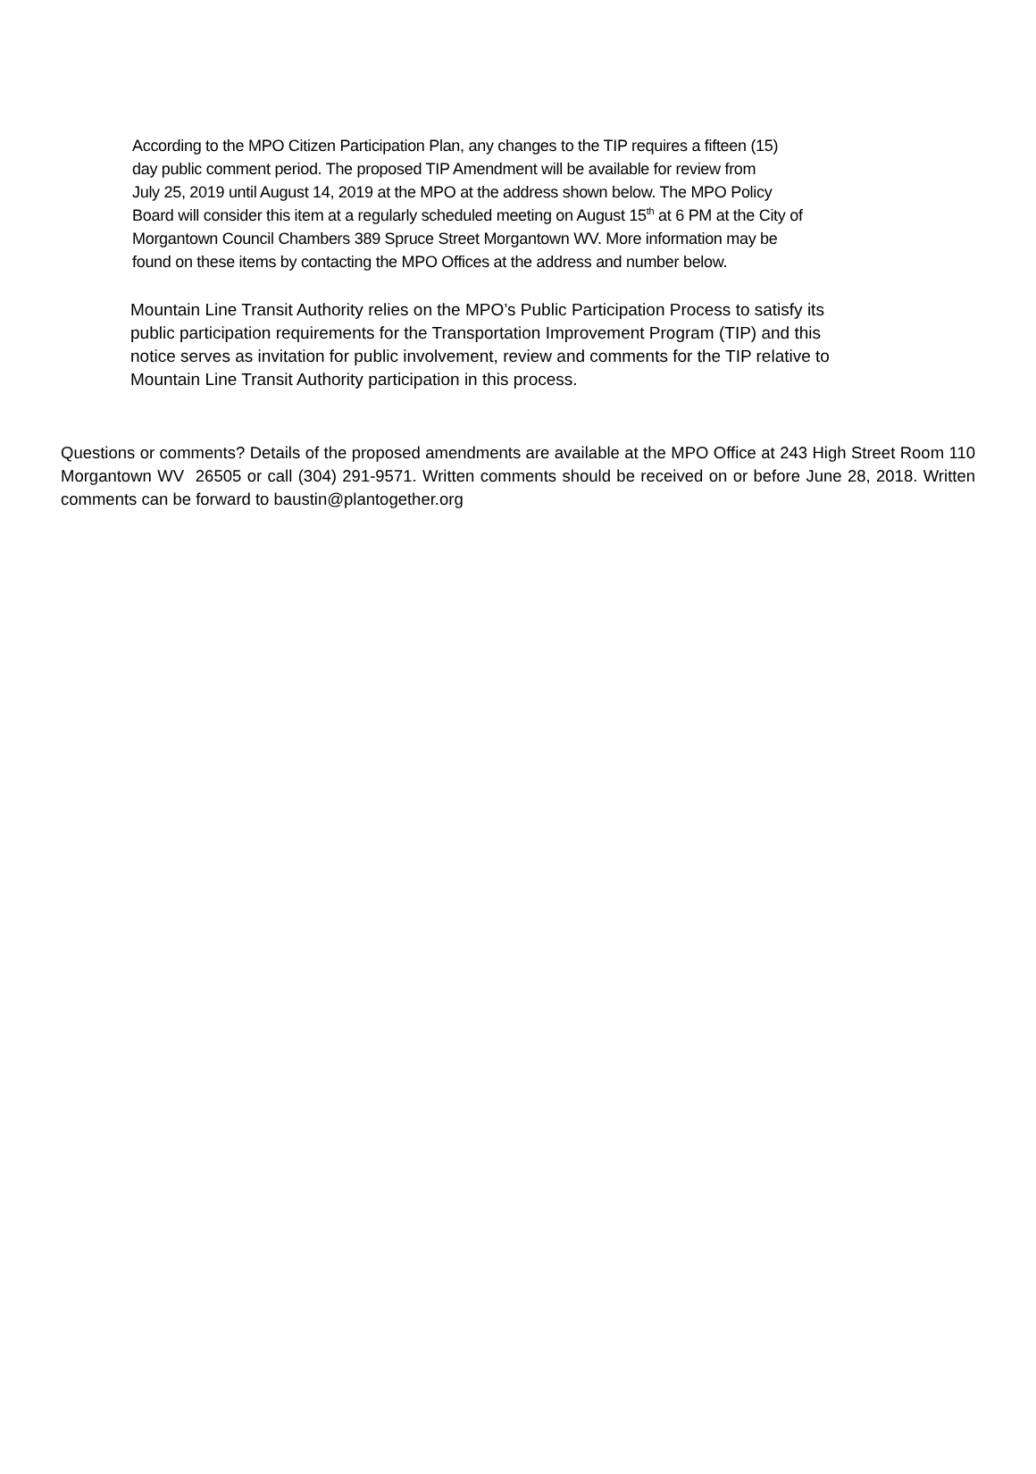According to the MPO Citizen Participation Plan, any changes to the TIP requires a fifteen (15)
day public comment period. The proposed TIP Amendment will be available for review from
July 25, 2019 until August 14, 2019 at the MPO at the address shown below. The MPO Policy
Board will consider this item at a regularly scheduled meeting on August 15<sup>th</sup> at 6 PM at the City of
Morgantown Council Chambers 389 Spruce Street Morgantown WV. More information may be
found on these items by contacting the MPO Offices at the address and number below.
Mountain Line Transit Authority relies on the MPO’s Public Participation Process to satisfy its
public participation requirements for the Transportation Improvement Program (TIP) and this
notice serves as invitation for public involvement, review and comments for the TIP relative to
Mountain Line Transit Authority participation in this process.
Questions or comments? Details of the proposed amendments are available at the MPO Office at 243 High Street Room 110 Morgantown WV 26505 or call (304) 291-9571. Written comments should be received on or before June 28, 2018. Written comments can be forward to baustin@plantogether.org